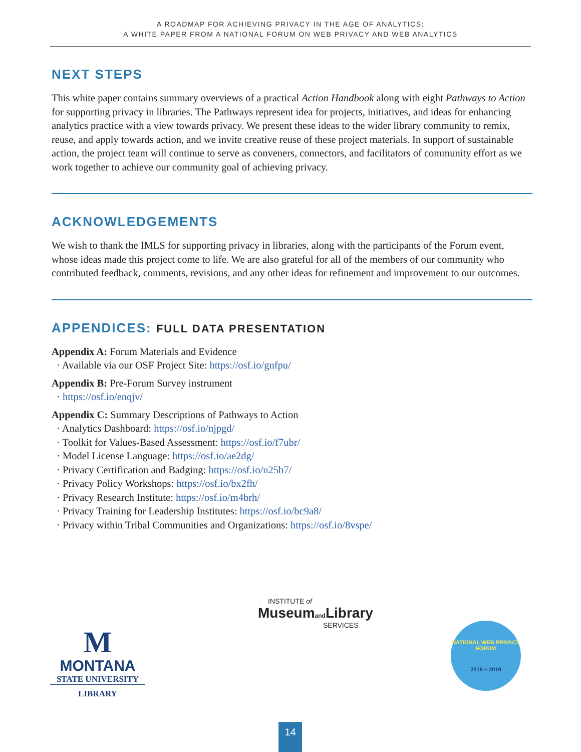A ROADMAP FOR ACHIEVING PRIVACY IN THE AGE OF ANALYTICS:
A WHITE PAPER FROM A NATIONAL FORUM ON WEB PRIVACY AND WEB ANALYTICS
NEXT STEPS
This white paper contains summary overviews of a practical Action Handbook along with eight Pathways to Action for supporting privacy in libraries. The Pathways represent idea for projects, initiatives, and ideas for enhancing analytics practice with a view towards privacy. We present these ideas to the wider library community to remix, reuse, and apply towards action, and we invite creative reuse of these project materials. In support of sustainable action, the project team will continue to serve as conveners, connectors, and facilitators of community effort as we work together to achieve our community goal of achieving privacy.
ACKNOWLEDGEMENTS
We wish to thank the IMLS for supporting privacy in libraries, along with the participants of the Forum event, whose ideas made this project come to life. We are also grateful for all of the members of our community who contributed feedback, comments, revisions, and any other ideas for refinement and improvement to our outcomes.
APPENDICES: FULL DATA PRESENTATION
Appendix A: Forum Materials and Evidence
· Available via our OSF Project Site: https://osf.io/gnfpu/
Appendix B: Pre-Forum Survey instrument
· https://osf.io/enqjv/
Appendix C: Summary Descriptions of Pathways to Action
· Analytics Dashboard: https://osf.io/njpgd/
· Toolkit for Values-Based Assessment: https://osf.io/f7ubr/
· Model License Language: https://osf.io/ae2dg/
· Privacy Certification and Badging: https://osf.io/n25b7/
· Privacy Policy Workshops: https://osf.io/bx2fh/
· Privacy Research Institute: https://osf.io/m4brh/
· Privacy Training for Leadership Institutes: https://osf.io/bc9a8/
· Privacy within Tribal Communities and Organizations: https://osf.io/8vspe/
M
MONTANA
STATE UNIVERSITY
LIBRARY
INSTITUTE of
Museumand Library
SERVICES
NATIONAL WEB PRIVACY FORUM
2018 ~ 2019
14